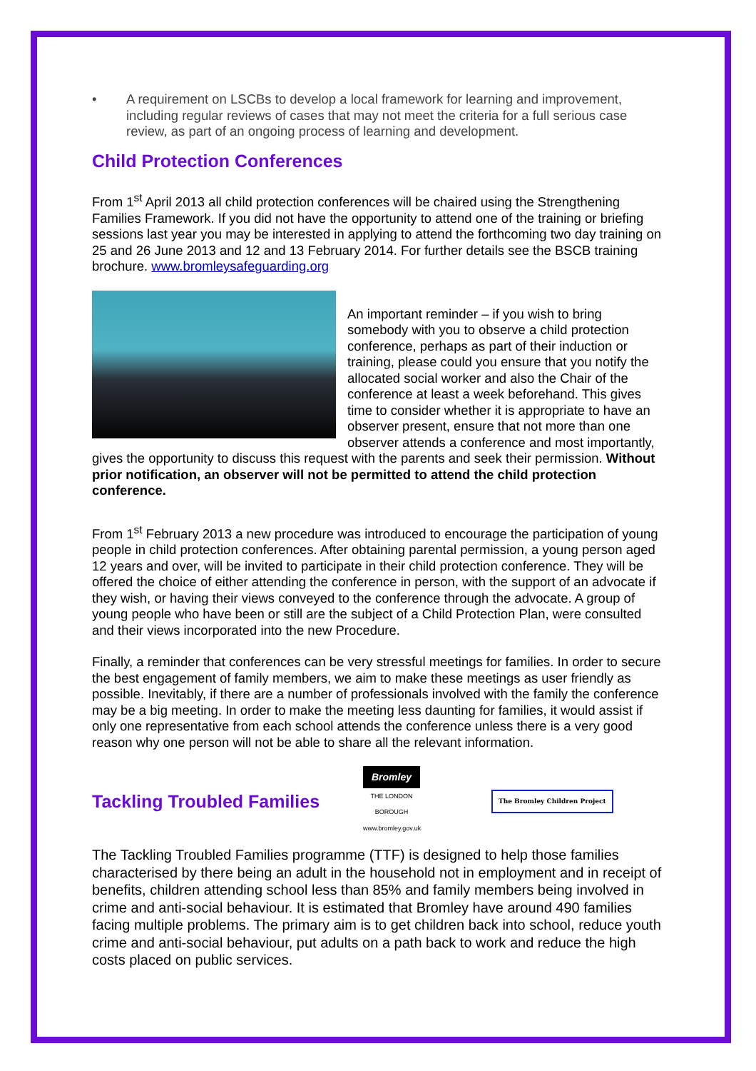• A requirement on LSCBs to develop a local framework for learning and improvement, including regular reviews of cases that may not meet the criteria for a full serious case review, as part of an ongoing process of learning and development.
Child Protection Conferences
From 1<sup>st</sup> April 2013 all child protection conferences will be chaired using the Strengthening Families Framework. If you did not have the opportunity to attend one of the training or briefing sessions last year you may be interested in applying to attend the forthcoming two day training on 25 and 26 June 2013 and 12 and 13 February 2014. For further details see the BSCB training brochure. www.bromleysafeguarding.org
An important reminder – if you wish to bring somebody with you to observe a child protection conference, perhaps as part of their induction or training, please could you ensure that you notify the allocated social worker and also the Chair of the conference at least a week beforehand. This gives time to consider whether it is appropriate to have an observer present, ensure that not more than one observer attends a conference and most importantly, gives the opportunity to discuss this request with the parents and seek their permission. Without prior notification, an observer will not be permitted to attend the child protection conference.
From 1<sup>st</sup> February 2013 a new procedure was introduced to encourage the participation of young people in child protection conferences. After obtaining parental permission, a young person aged 12 years and over, will be invited to participate in their child protection conference. They will be offered the choice of either attending the conference in person, with the support of an advocate if they wish, or having their views conveyed to the conference through the advocate. A group of young people who have been or still are the subject of a Child Protection Plan, were consulted and their views incorporated into the new Procedure.
Finally, a reminder that conferences can be very stressful meetings for families. In order to secure the best engagement of family members, we aim to make these meetings as user friendly as possible. Inevitably, if there are a number of professionals involved with the family the conference may be a big meeting. In order to make the meeting less daunting for families, it would assist if only one representative from each school attends the conference unless there is a very good reason why one person will not be able to share all the relevant information.
Tackling Troubled Families
Bromley
THE LONDON BOROUGH www.bromley.gov.uk
The Bromley Children Project
The Tackling Troubled Families programme (TTF) is designed to help those families characterised by there being an adult in the household not in employment and in receipt of benefits, children attending school less than 85% and family members being involved in crime and anti-social behaviour. It is estimated that Bromley have around 490 families facing multiple problems. The primary aim is to get children back into school, reduce youth crime and anti-social behaviour, put adults on a path back to work and reduce the high costs placed on public services.